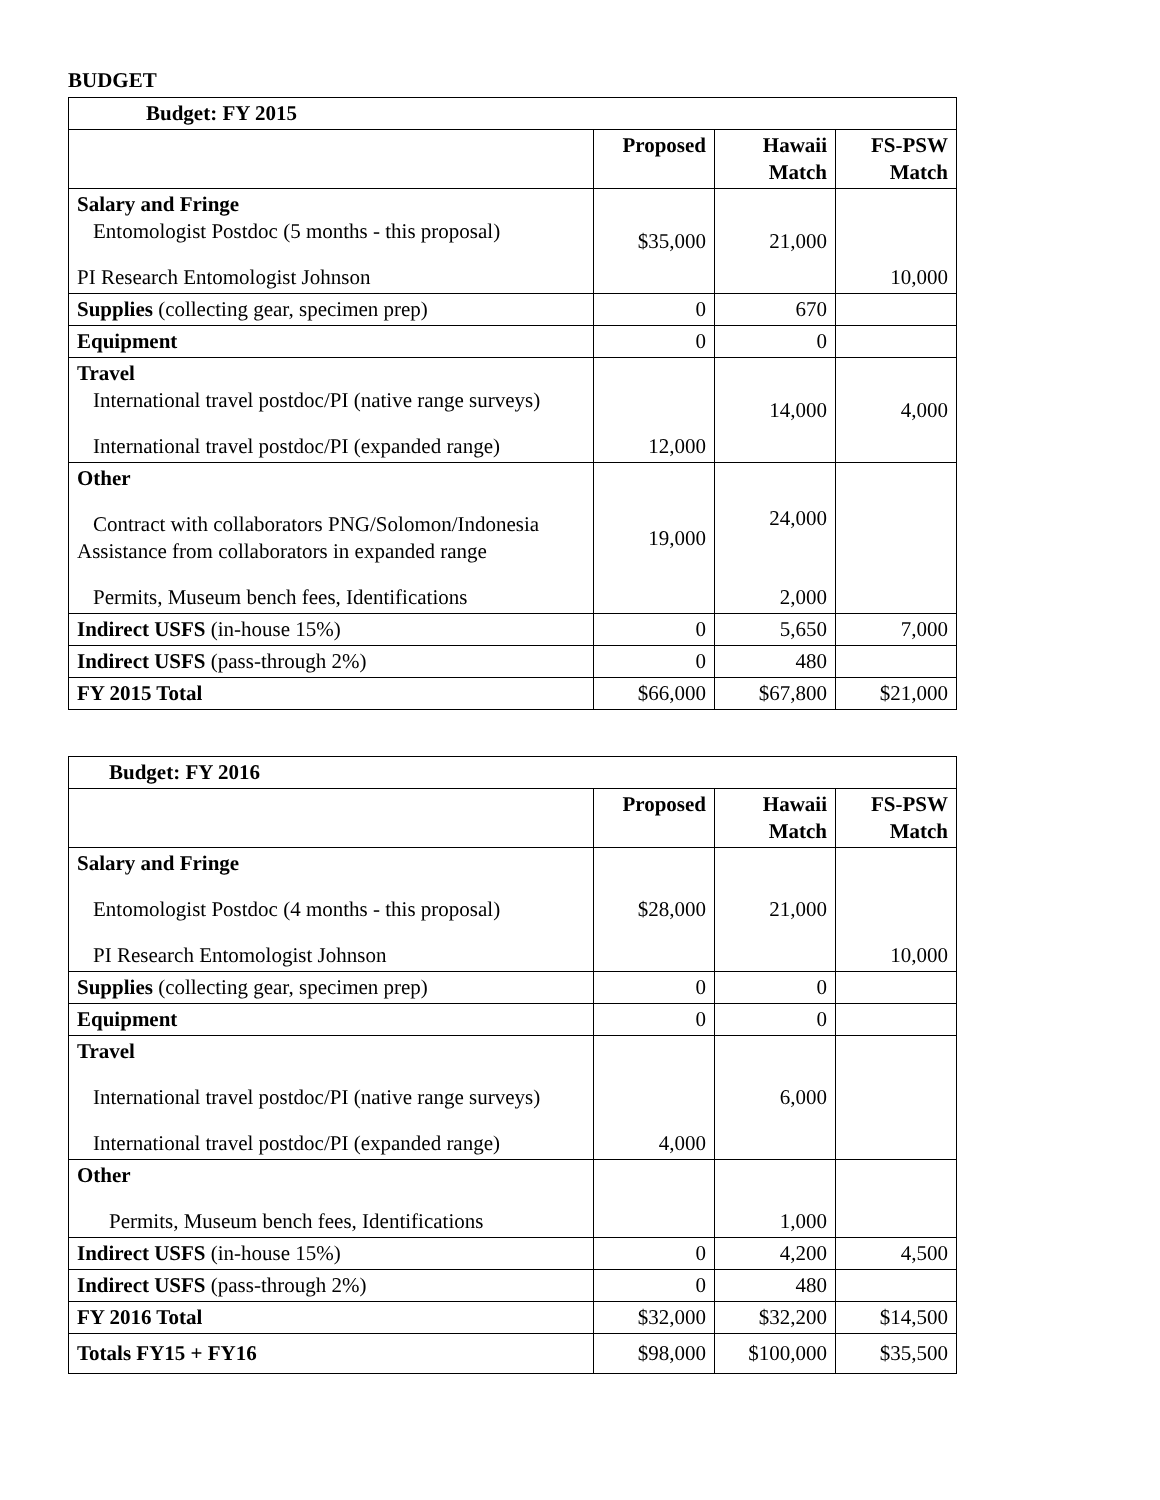BUDGET
| Budget: FY 2015 | | | |
| --- | --- | --- | --- |
| | Proposed | Hawaii Match | FS-PSW Match |
| Salary and Fringe Entomologist Postdoc (5 months - this proposal) PI Research Entomologist Johnson | $35,000 | 21,000 | 10,000 |
| Supplies (collecting gear, specimen prep) | 0 | 670 | |
| Equipment | 0 | 0 | |
| Travel International travel postdoc/PI (native range surveys) International travel postdoc/PI (expanded range) | 12,000 | 14,000 | 4,000 |
| Other Contract with collaborators PNG/Solomon/Indonesia Assistance from collaborators in expanded range Permits, Museum bench fees, Identifications | 19,000 | 24,000 2,000 | |
| Indirect USFS (in-house 15%) | 0 | 5,650 | 7,000 |
| Indirect USFS (pass-through 2%) | 0 | 480 | |
| FY 2015 Total | $66,000 | $67,800 | $21,000 |
| Budget: FY 2016 | | | |
| --- | --- | --- | --- |
| | Proposed | Hawaii Match | FS-PSW Match |
| Salary and Fringe Entomologist Postdoc (4 months - this proposal) PI Research Entomologist Johnson | $28,000 | 21,000 | 10,000 |
| Supplies (collecting gear, specimen prep) | 0 | 0 | |
| Equipment | 0 | 0 | |
| Travel International travel postdoc/PI (native range surveys) International travel postdoc/PI (expanded range) | 4,000 | 6,000 | |
| Other Permits, Museum bench fees, Identifications | | 1,000 | |
| Indirect USFS (in-house 15%) | 0 | 4,200 | 4,500 |
| Indirect USFS (pass-through 2%) | 0 | 480 | |
| FY 2016 Total | $32,000 | $32,200 | $14,500 |
| Totals FY15 + FY16 | $98,000 | $100,000 | $35,500 |